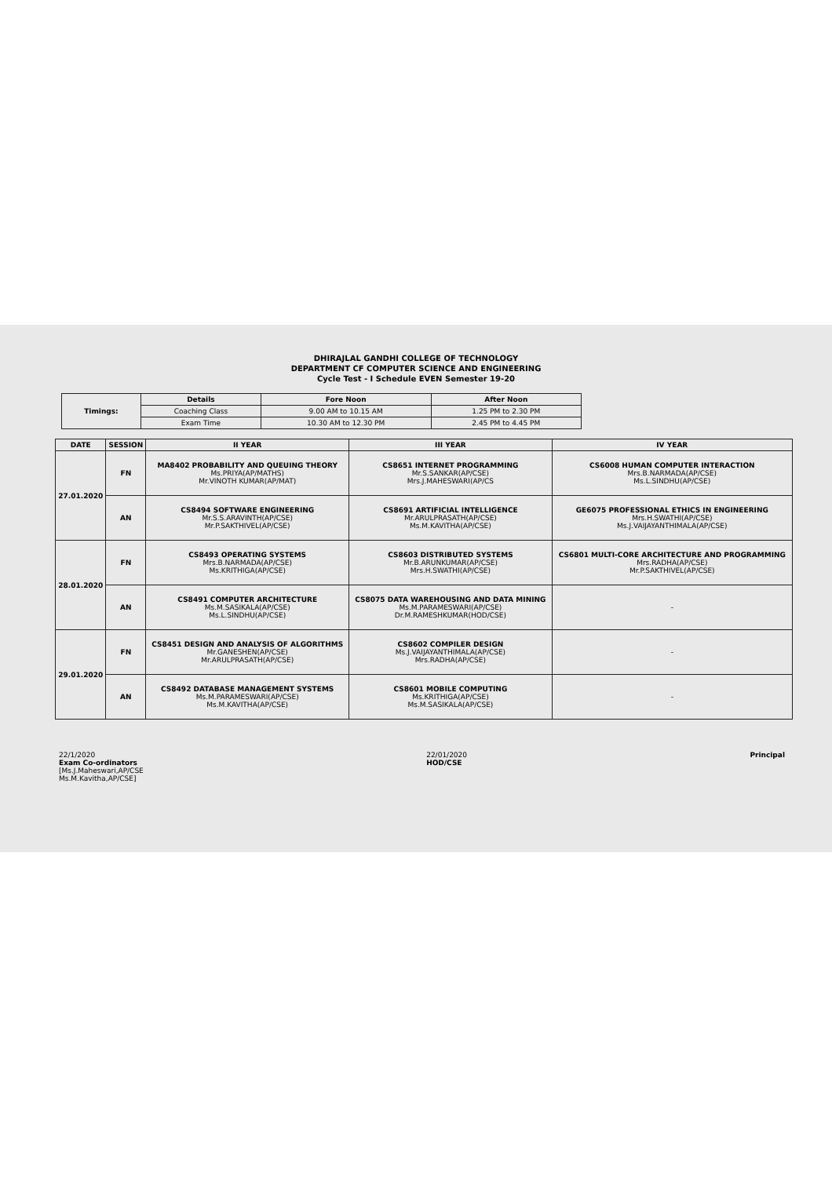DHIRAJLAL GANDHI COLLEGE OF TECHNOLOGY
DEPARTMENT CF COMPUTER SCIENCE AND ENGINEERING
Cycle Test - I Schedule EVEN Semester 19-20
| Timings: | Details | Fore Noon | After Noon |
| | Coaching Class | 9.00 AM to 10.15 AM | 1.25 PM to 2.30 PM |
| | Exam Time | 10.30 AM to 12.30 PM | 2.45 PM to 4.45 PM |
| DATE | SESSION | II YEAR | III YEAR | IV YEAR |
| --- | --- | --- | --- | --- |
| 27.01.2020 | FN | MA8402 PROBABILITY AND QUEUING THEORY Ms.PRIYA(AP/MATHS) Mr.VINOTH KUMAR(AP/MAT) | CS8651 INTERNET PROGRAMMING Mr.S.SANKAR(AP/CSE) Mrs.J.MAHESWARI(AP/CS | CS6008 HUMAN COMPUTER INTERACTION Mrs.B.NARMADA(AP/CSE) Ms.L.SINDHU(AP/CSE) |
| | AN | CS8494 SOFTWARE ENGINEERING Mr.S.S.ARAVINTH(AP/CSE) Mr.P.SAKTHIVEL(AP/CSE) | CS8691 ARTIFICIAL INTELLIGENCE Mr.ARULPRASATH(AP/CSE) Ms.M.KAVITHA(AP/CSE) | GE6075 PROFESSIONAL ETHICS IN ENGINEERING Mrs.H.SWATHI(AP/CSE) Ms.J.VAIJAYANTHIMALA(AP/CSE) |
| 28.01.2020 | FN | CS8493 OPERATING SYSTEMS Mrs.B.NARMADA(AP/CSE) Ms.KRITHIGA(AP/CSE) | CS8603 DISTRIBUTED SYSTEMS Mr.B.ARUNKUMAR(AP/CSE) Mrs.H.SWATHI(AP/CSE) | CS6801 MULTI-CORE ARCHITECTURE AND PROGRAMMING Mrs.RADHA(AP/CSE) Mr.P.SAKTHIVEL(AP/CSE) |
| | AN | CS8491 COMPUTER ARCHITECTURE Ms.M.SASIKALA(AP/CSE) Ms.L.SINDHU(AP/CSE) | CS8075 DATA WAREHOUSING AND DATA MINING Ms.M.PARAMESWARI(AP/CSE) Dr.M.RAMESHKUMAR(HOD/CSE) | - |
| 29.01.2020 | FN | CS8451 DESIGN AND ANALYSIS OF ALGORITHMS Mr.GANESHEN(AP/CSE) Mr.ARULPRASATH(AP/CSE) | CS8602 COMPILER DESIGN Ms.J.VAIJAYANTHIMALA(AP/CSE) Mrs.RADHA(AP/CSE) | - |
| | AN | CS8492 DATABASE MANAGEMENT SYSTEMS Ms.M.PARAMESWARI(AP/CSE) Ms.M.KAVITHA(AP/CSE) | CS8601 MOBILE COMPUTING Ms.KRITHIGA(AP/CSE) Ms.M.SASIKALA(AP/CSE) | - |
22/1/2020
Exam Co-ordinators
[Ms.J.Maheswari,AP/CSE
Ms.M.Kavitha,AP/CSE]
22/01/2020
HOD/CSE
Principal